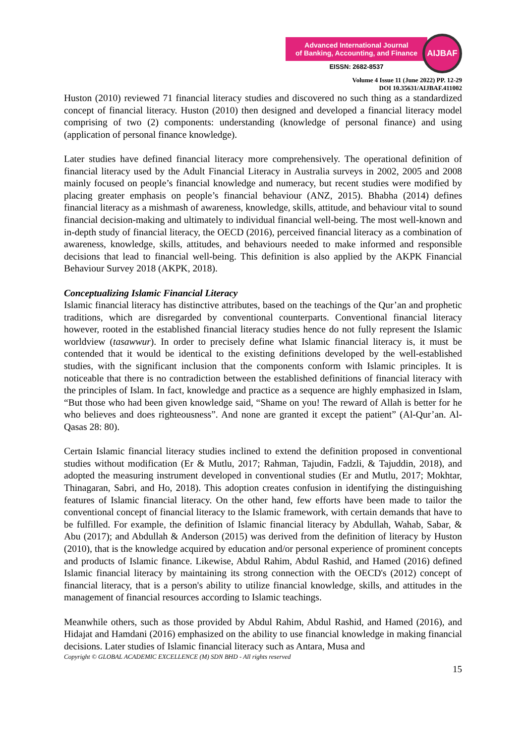Advanced International Journal
of Banking, Accounting, and Finance
EISSN: 2682-8537
AIJBAF
Volume 4 Issue 11 (June 2022) PP. 12-29
DOI 10.35631/AIJBAF.411002
Huston (2010) reviewed 71 financial literacy studies and discovered no such thing as a standardized concept of financial literacy. Huston (2010) then designed and developed a financial literacy model comprising of two (2) components: understanding (knowledge of personal finance) and using (application of personal finance knowledge).
Later studies have defined financial literacy more comprehensively. The operational definition of financial literacy used by the Adult Financial Literacy in Australia surveys in 2002, 2005 and 2008 mainly focused on people’s financial knowledge and numeracy, but recent studies were modified by placing greater emphasis on people’s financial behaviour (ANZ, 2015). Bhabha (2014) defines financial literacy as a mishmash of awareness, knowledge, skills, attitude, and behaviour vital to sound financial decision-making and ultimately to individual financial well-being. The most well-known and in-depth study of financial literacy, the OECD (2016), perceived financial literacy as a combination of awareness, knowledge, skills, attitudes, and behaviours needed to make informed and responsible decisions that lead to financial well-being. This definition is also applied by the AKPK Financial Behaviour Survey 2018 (AKPK, 2018).
Conceptualizing Islamic Financial Literacy
Islamic financial literacy has distinctive attributes, based on the teachings of the Qur’an and prophetic traditions, which are disregarded by conventional counterparts. Conventional financial literacy however, rooted in the established financial literacy studies hence do not fully represent the Islamic worldview (tasawwur). In order to precisely define what Islamic financial literacy is, it must be contended that it would be identical to the existing definitions developed by the well-established studies, with the significant inclusion that the components conform with Islamic principles. It is noticeable that there is no contradiction between the established definitions of financial literacy with the principles of Islam. In fact, knowledge and practice as a sequence are highly emphasized in Islam, “But those who had been given knowledge said, “Shame on you! The reward of Allah is better for he who believes and does righteousness”. And none are granted it except the patient” (Al-Qur’an. Al-Qasas 28: 80).
Certain Islamic financial literacy studies inclined to extend the definition proposed in conventional studies without modification (Er & Mutlu, 2017; Rahman, Tajudin, Fadzli, & Tajuddin, 2018), and adopted the measuring instrument developed in conventional studies (Er and Mutlu, 2017; Mokhtar, Thinagaran, Sabri, and Ho, 2018). This adoption creates confusion in identifying the distinguishing features of Islamic financial literacy. On the other hand, few efforts have been made to tailor the conventional concept of financial literacy to the Islamic framework, with certain demands that have to be fulfilled. For example, the definition of Islamic financial literacy by Abdullah, Wahab, Sabar, & Abu (2017); and Abdullah & Anderson (2015) was derived from the definition of literacy by Huston (2010), that is the knowledge acquired by education and/or personal experience of prominent concepts and products of Islamic finance. Likewise, Abdul Rahim, Abdul Rashid, and Hamed (2016) defined Islamic financial literacy by maintaining its strong connection with the OECD's (2012) concept of financial literacy, that is a person's ability to utilize financial knowledge, skills, and attitudes in the management of financial resources according to Islamic teachings.
Meanwhile others, such as those provided by Abdul Rahim, Abdul Rashid, and Hamed (2016), and Hidajat and Hamdani (2016) emphasized on the ability to use financial knowledge in making financial decisions. Later studies of Islamic financial literacy such as Antara, Musa and
Copyright © GLOBAL ACADEMIC EXCELLENCE (M) SDN BHD - All rights reserved
15